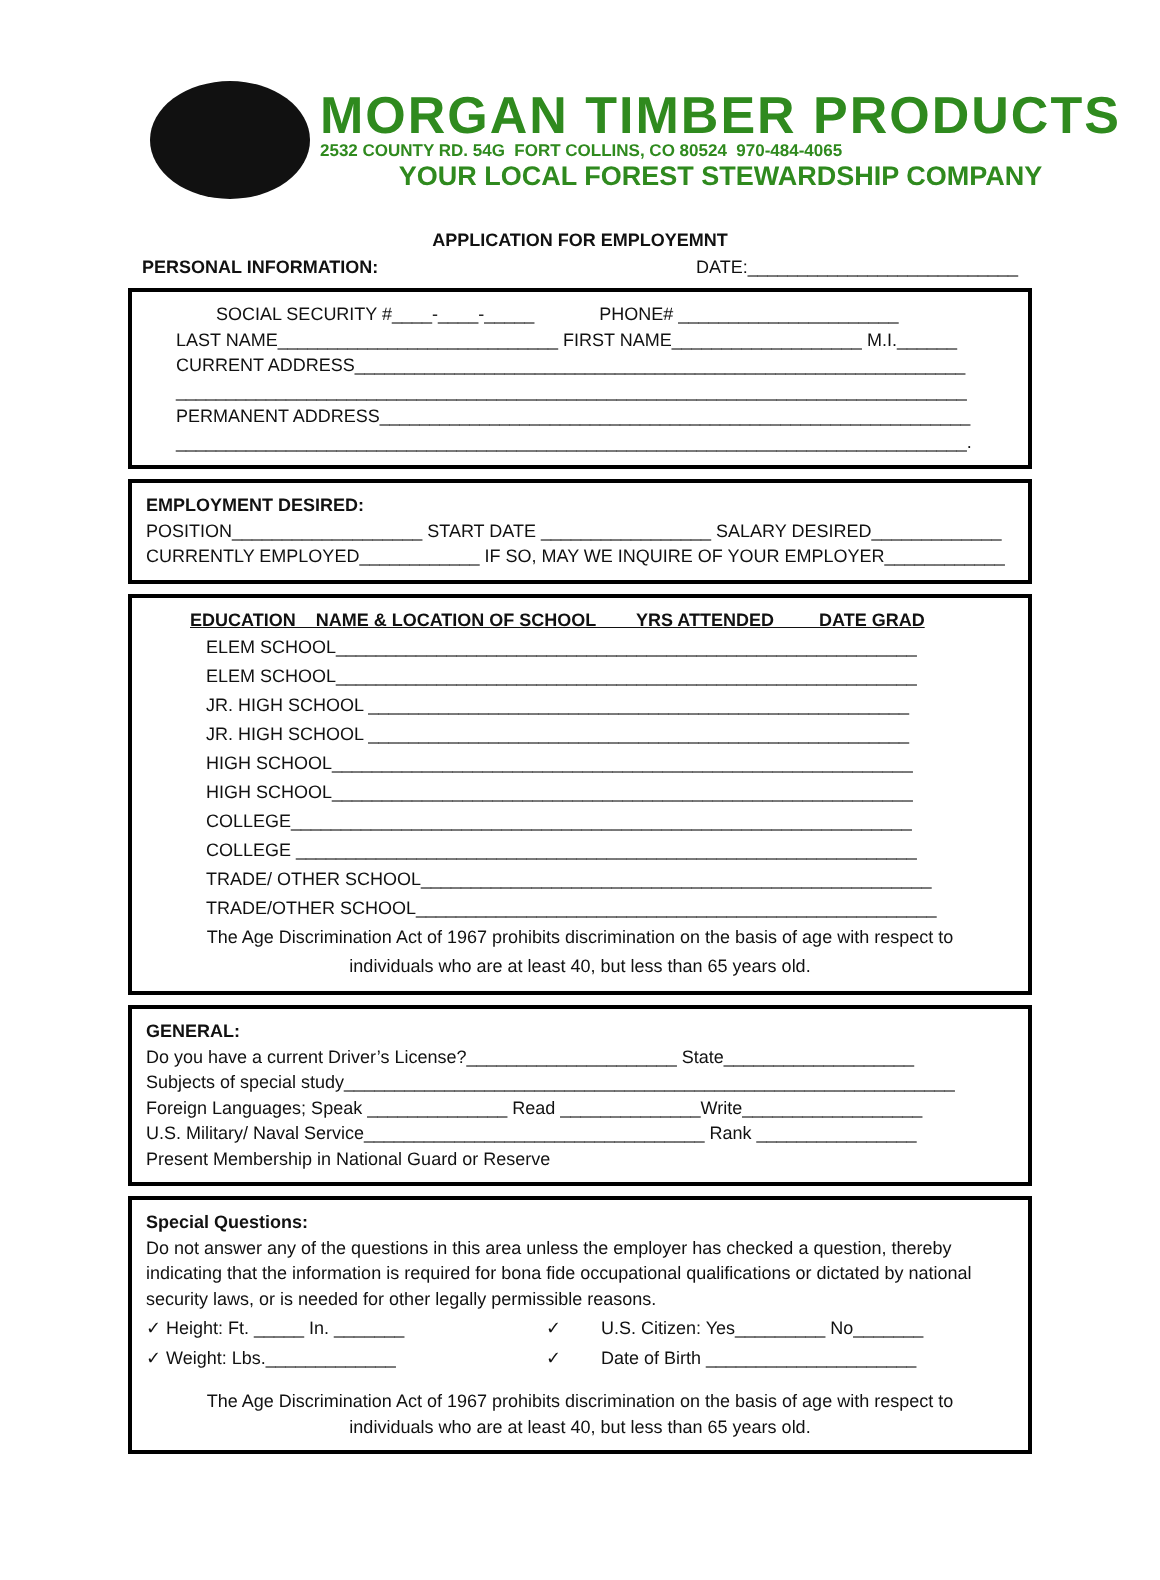MORGAN TIMBER PRODUCTS
2532 COUNTY RD. 54G FORT COLLINS, CO 80524 970-484-4065
YOUR LOCAL FOREST STEWARDSHIP COMPANY
APPLICATION FOR EMPLOYEMNT
PERSONAL INFORMATION: DATE:___________________________
SOCIAL SECURITY #____-____-_____ PHONE# ______________________
LAST NAME____________________________ FIRST NAME___________________ M.I.______
CURRENT ADDRESS_____________________________________________________________
_______________________________________________________________________________
PERMANENT ADDRESS___________________________________________________________
_______________________________________________________________________________.
EMPLOYMENT DESIRED:
POSITION___________________ START DATE _________________ SALARY DESIRED_____________
CURRENTLY EMPLOYED____________ IF SO, MAY WE INQUIRE OF YOUR EMPLOYER____________
EDUCATION NAME & LOCATION OF SCHOOL YRS ATTENDED DATE GRAD
ELEM SCHOOL__________________________________________________________
ELEM SCHOOL__________________________________________________________
JR. HIGH SCHOOL ______________________________________________________
JR. HIGH SCHOOL ______________________________________________________
HIGH SCHOOL__________________________________________________________
HIGH SCHOOL__________________________________________________________
COLLEGE______________________________________________________________
COLLEGE ______________________________________________________________
TRADE/ OTHER SCHOOL___________________________________________________
TRADE/OTHER SCHOOL____________________________________________________
The Age Discrimination Act of 1967 prohibits discrimination on the basis of age with respect to
individuals who are at least 40, but less than 65 years old.
GENERAL:
Do you have a current Driver’s License?_____________________ State___________________
Subjects of special study_____________________________________________________________
Foreign Languages; Speak ______________ Read ______________Write__________________
U.S. Military/ Naval Service__________________________________ Rank ________________
Present Membership in National Guard or Reserve
Special Questions:
Do not answer any of the questions in this area unless the employer has checked a question, thereby indicating that the information is required for bona fide occupational qualifications or dictated by national security laws, or is needed for other legally permissible reasons.
✓ Height: Ft. _____ In. _______ ✓ U.S. Citizen: Yes_________ No_______
✓ Weight: Lbs._____________ ✓ Date of Birth _____________________
The Age Discrimination Act of 1967 prohibits discrimination on the basis of age with respect to
individuals who are at least 40, but less than 65 years old.